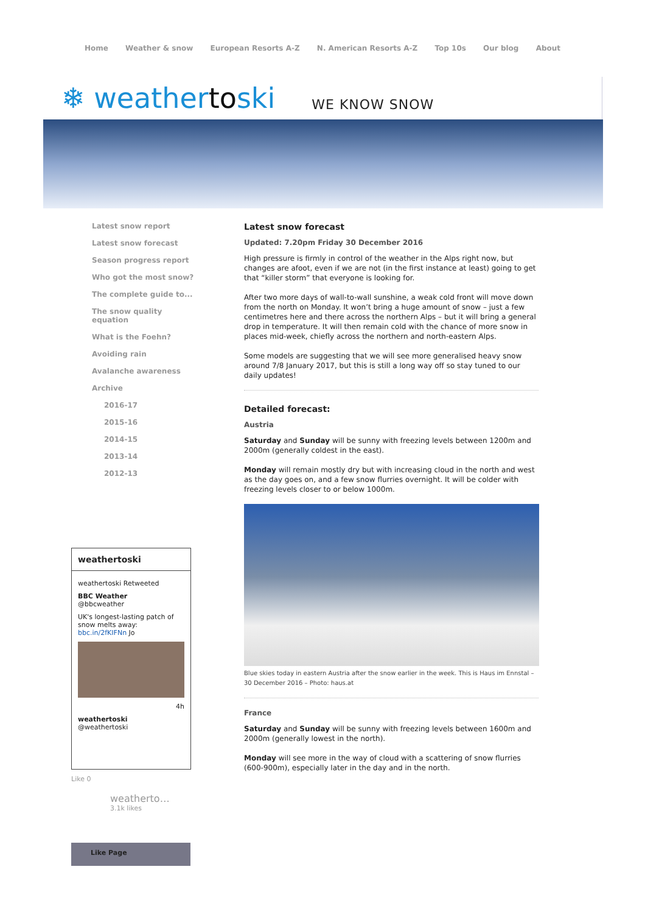Home Weather & snow European Resorts A-Z N. American Resorts A-Z Top 10s Our blog About
❄ weathertoski
WE KNOW SNOW
Latest snow report
Latest snow forecast
Season progress report
Who got the most snow?
The complete guide to...
The snow quality
equation
What is the Foehn?
Avoiding rain
Avalanche awareness
Archive
2016-17
2015-16
2014-15
2013-14
2012-13
Latest snow forecast
Updated: 7.20pm Friday 30 December 2016
High pressure is firmly in control of the weather in the Alps right now, but changes are afoot, even if we are not (in the first instance at least) going to get that “killer storm” that everyone is looking for.
After two more days of wall-to-wall sunshine, a weak cold front will move down from the north on Monday. It won’t bring a huge amount of snow – just a few centimetres here and there across the northern Alps – but it will bring a general drop in temperature. It will then remain cold with the chance of more snow in places mid-week, chiefly across the northern and north-eastern Alps.
Some models are suggesting that we will see more generalised heavy snow around 7/8 January 2017, but this is still a long way off so stay tuned to our daily updates!
Detailed forecast:
Austria
Saturday and Sunday will be sunny with freezing levels between 1200m and 2000m (generally coldest in the east).
Monday will remain mostly dry but with increasing cloud in the north and west as the day goes on, and a few snow flurries overnight. It will be colder with freezing levels closer to or below 1000m.
Blue skies today in eastern Austria after the snow earlier in the week. This is Haus im Ennstal – 30 December 2016 – Photo: haus.at
France
Saturday and Sunday will be sunny with freezing levels between 1600m and 2000m (generally lowest in the north).
Monday will see more in the way of cloud with a scattering of snow flurries (600-900m), especially later in the day and in the north.
weathertoski
weathertoski Retweeted
BBC Weather
@bbcweather
UK's longest-lasting patch of snow melts away: bbc.in/2fKIFNn Jo
4h
weathertoski
@weathertoski
Like 0
weatherto…
3.1k likes
Like Page